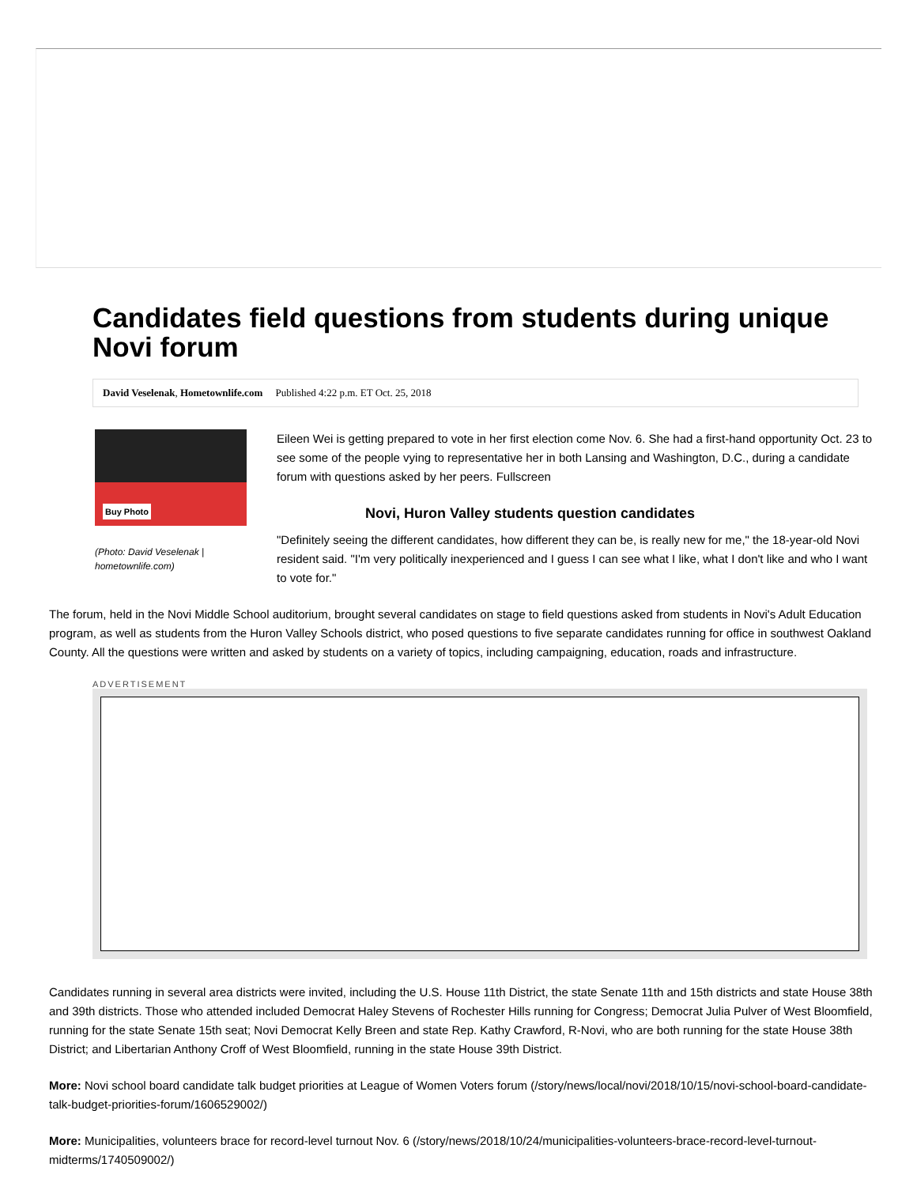Candidates field questions from students during unique Novi forum
David Veselenak, Hometownlife.com Published 4:22 p.m. ET Oct. 25, 2018
Buy Photo
(Photo: David Veselenak | hometownlife.com)
Eileen Wei is getting prepared to vote in her first election come Nov. 6. She had a first-hand opportunity Oct. 23 to see some of the people vying to representative her in both Lansing and Washington, D.C., during a candidate forum with questions asked by her peers. Fullscreen
Novi, Huron Valley students question candidates
"Definitely seeing the different candidates, how different they can be, is really new for me," the 18-year-old Novi resident said. "I'm very politically inexperienced and I guess I can see what I like, what I don't like and who I want to vote for."
The forum, held in the Novi Middle School auditorium, brought several candidates on stage to field questions asked from students in Novi's Adult Education program, as well as students from the Huron Valley Schools district, who posed questions to five separate candidates running for office in southwest Oakland County. All the questions were written and asked by students on a variety of topics, including campaigning, education, roads and infrastructure.
ADVERTISEMENT
Candidates running in several area districts were invited, including the U.S. House 11th District, the state Senate 11th and 15th districts and state House 38th and 39th districts. Those who attended included Democrat Haley Stevens of Rochester Hills running for Congress; Democrat Julia Pulver of West Bloomfield, running for the state Senate 15th seat; Novi Democrat Kelly Breen and state Rep. Kathy Crawford, R-Novi, who are both running for the state House 38th District; and Libertarian Anthony Croff of West Bloomfield, running in the state House 39th District.
More: Novi school board candidate talk budget priorities at League of Women Voters forum (/story/news/local/novi/2018/10/15/novi-school-board-candidate-talk-budget-priorities-forum/1606529002/)
More: Municipalities, volunteers brace for record-level turnout Nov. 6 (/story/news/2018/10/24/municipalities-volunteers-brace-record-level-turnout-midterms/1740509002/)